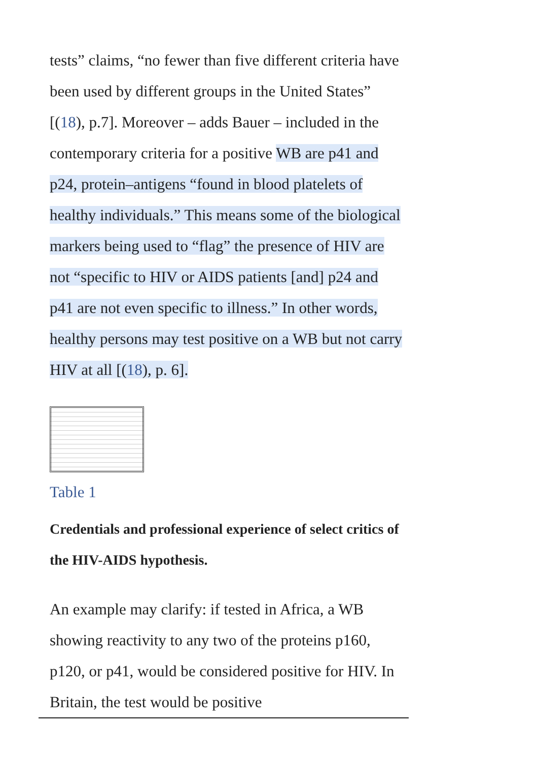tests” claims, “no fewer than five different criteria have been used by different groups in the United States” [(18), p.7]. Moreover – adds Bauer – included in the contemporary criteria for a positive WB are p41 and p24, protein–antigens “found in blood platelets of healthy individuals.” This means some of the biological markers being used to “flag” the presence of HIV are not “specific to HIV or AIDS patients [and] p24 and p41 are not even specific to illness.” In other words, healthy persons may test positive on a WB but not carry HIV at all [(18), p. 6].
Table 1
Credentials and professional experience of select critics of the HIV-AIDS hypothesis.
An example may clarify: if tested in Africa, a WB showing reactivity to any two of the proteins p160, p120, or p41, would be considered positive for HIV. In Britain, the test would be positive